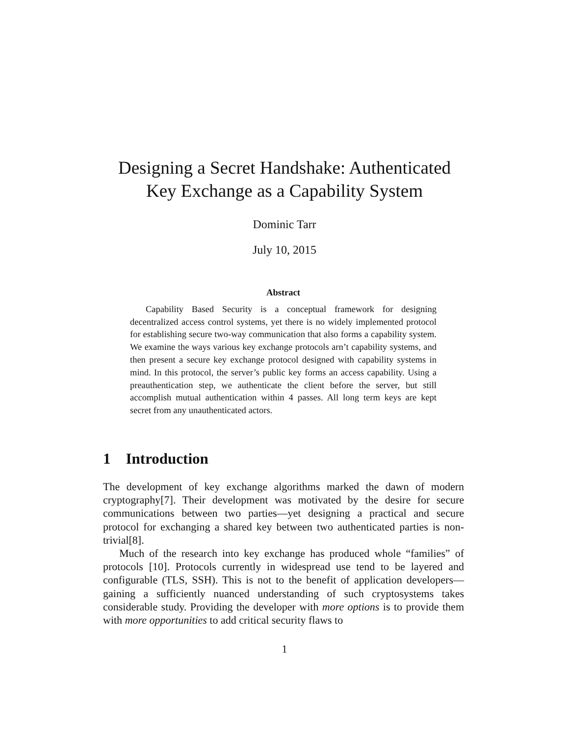Designing a Secret Handshake: Authenticated
Key Exchange as a Capability System
Dominic Tarr
July 10, 2015
Abstract
Capability Based Security is a conceptual framework for designing decentralized access control systems, yet there is no widely implemented protocol for establishing secure two-way communication that also forms a capability system. We examine the ways various key exchange protocols arn’t capability systems, and then present a secure key exchange protocol designed with capability systems in mind. In this protocol, the server’s public key forms an access capability. Using a preauthentication step, we authenticate the client before the server, but still accomplish mutual authentication within 4 passes. All long term keys are kept secret from any unauthenticated actors.
1 Introduction
The development of key exchange algorithms marked the dawn of modern cryptography[7]. Their development was motivated by the desire for secure communications between two parties—yet designing a practical and secure protocol for exchanging a shared key between two authenticated parties is non-trivial[8].
Much of the research into key exchange has produced whole “families” of protocols [10]. Protocols currently in widespread use tend to be layered and configurable (TLS, SSH). This is not to the benefit of application developers—gaining a sufficiently nuanced understanding of such cryptosystems takes considerable study. Providing the developer with more options is to provide them with more opportunities to add critical security flaws to
1